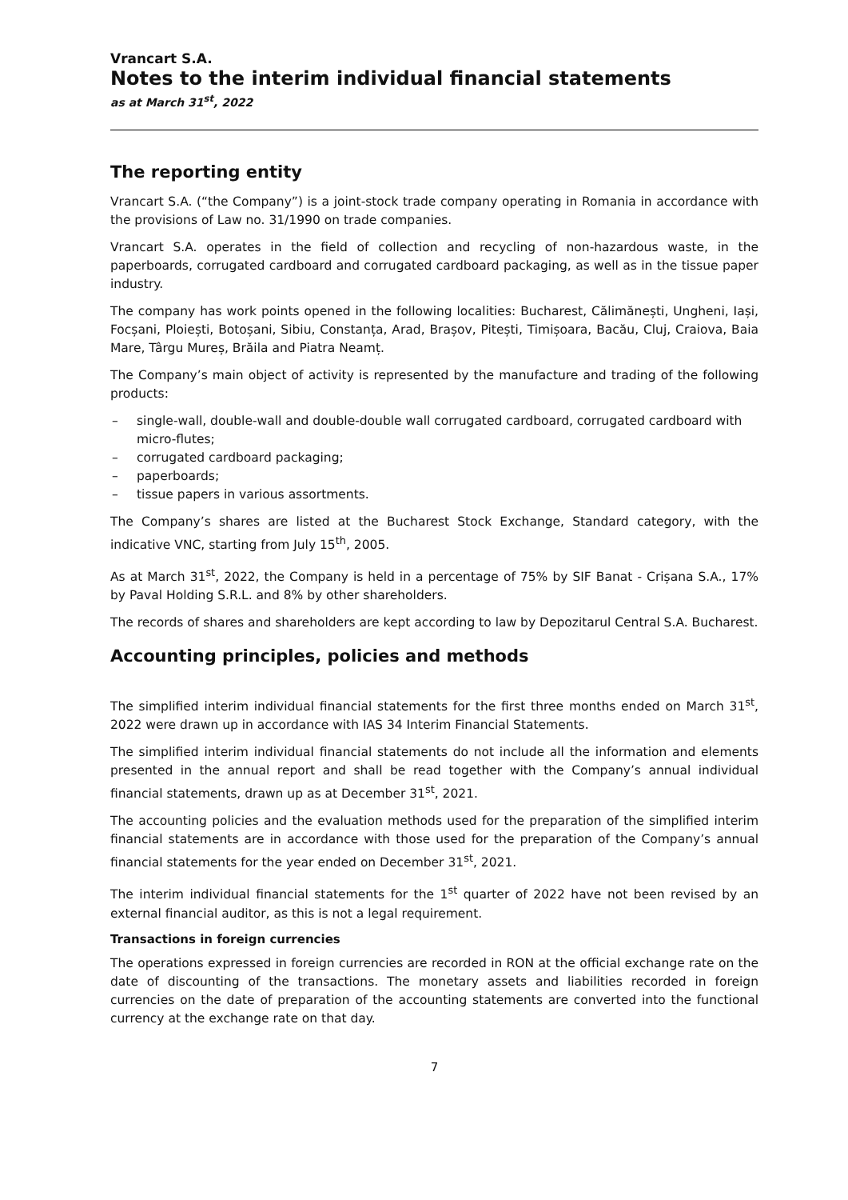Vrancart S.A.
Notes to the interim individual financial statements
as at March 31<sup>st</sup>, 2022
The reporting entity
Vrancart S.A. (“the Company”) is a joint-stock trade company operating in Romania in accordance with the provisions of Law no. 31/1990 on trade companies.
Vrancart S.A. operates in the field of collection and recycling of non-hazardous waste, in the paperboards, corrugated cardboard and corrugated cardboard packaging, as well as in the tissue paper industry.
The company has work points opened in the following localities: Bucharest, Călimănești, Ungheni, Iași, Focșani, Ploiești, Botoșani, Sibiu, Constanța, Arad, Brașov, Pitești, Timișoara, Bacău, Cluj, Craiova, Baia Mare, Târgu Mureș, Brăila and Piatra Neamț.
The Company’s main object of activity is represented by the manufacture and trading of the following products:
– single-wall, double-wall and double-double wall corrugated cardboard, corrugated cardboard with micro-flutes;
– corrugated cardboard packaging;
– paperboards;
– tissue papers in various assortments.
The Company’s shares are listed at the Bucharest Stock Exchange, Standard category, with the indicative VNC, starting from July 15<sup>th</sup>, 2005.
As at March 31<sup>st</sup>, 2022, the Company is held in a percentage of 75% by SIF Banat - Crișana S.A., 17% by Paval Holding S.R.L. and 8% by other shareholders.
The records of shares and shareholders are kept according to law by Depozitarul Central S.A. Bucharest.
Accounting principles, policies and methods
The simplified interim individual financial statements for the first three months ended on March 31<sup>st</sup>, 2022 were drawn up in accordance with IAS 34 Interim Financial Statements.
The simplified interim individual financial statements do not include all the information and elements presented in the annual report and shall be read together with the Company’s annual individual financial statements, drawn up as at December 31<sup>st</sup>, 2021.
The accounting policies and the evaluation methods used for the preparation of the simplified interim financial statements are in accordance with those used for the preparation of the Company’s annual financial statements for the year ended on December 31<sup>st</sup>, 2021.
The interim individual financial statements for the 1<sup>st</sup> quarter of 2022 have not been revised by an external financial auditor, as this is not a legal requirement.
Transactions in foreign currencies
The operations expressed in foreign currencies are recorded in RON at the official exchange rate on the date of discounting of the transactions. The monetary assets and liabilities recorded in foreign currencies on the date of preparation of the accounting statements are converted into the functional currency at the exchange rate on that day.
7